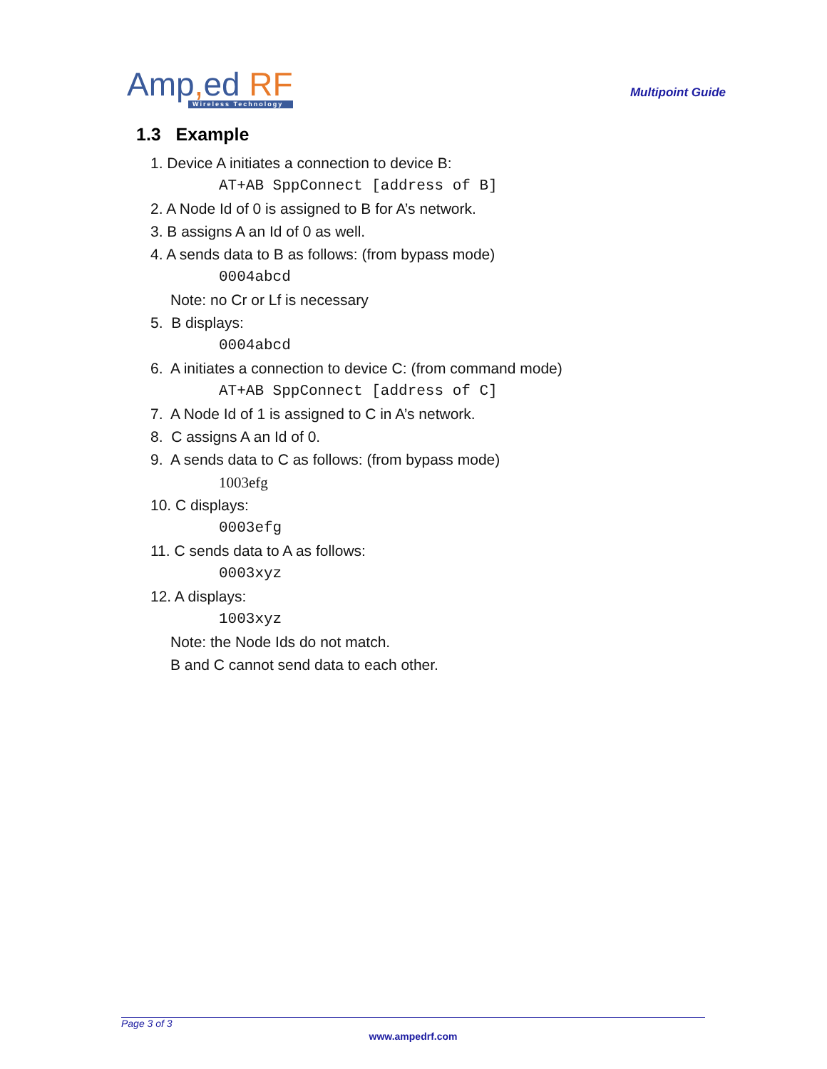Amp, ed RF
Wireless Technology
Multipoint Guide
1.3 Example
1. Device A initiates a connection to device B:
AT+AB SppConnect [address of B]
2. A Node Id of 0 is assigned to B for A’s network.
3. B assigns A an Id of 0 as well.
4. A sends data to B as follows: (from bypass mode)
0004abcd
Note: no Cr or Lf is necessary
5. B displays:
0004abcd
6. A initiates a connection to device C: (from command mode)
AT+AB SppConnect [address of C]
7. A Node Id of 1 is assigned to C in A’s network.
8. C assigns A an Id of 0.
9. A sends data to C as follows: (from bypass mode)
1003efg
10. C displays:
0003efg
11. C sends data to A as follows:
0003xyz
12. A displays:
1003xyz
Note: the Node Ids do not match.
B and C cannot send data to each other.
Page 3 of 3
www.ampedrf.com